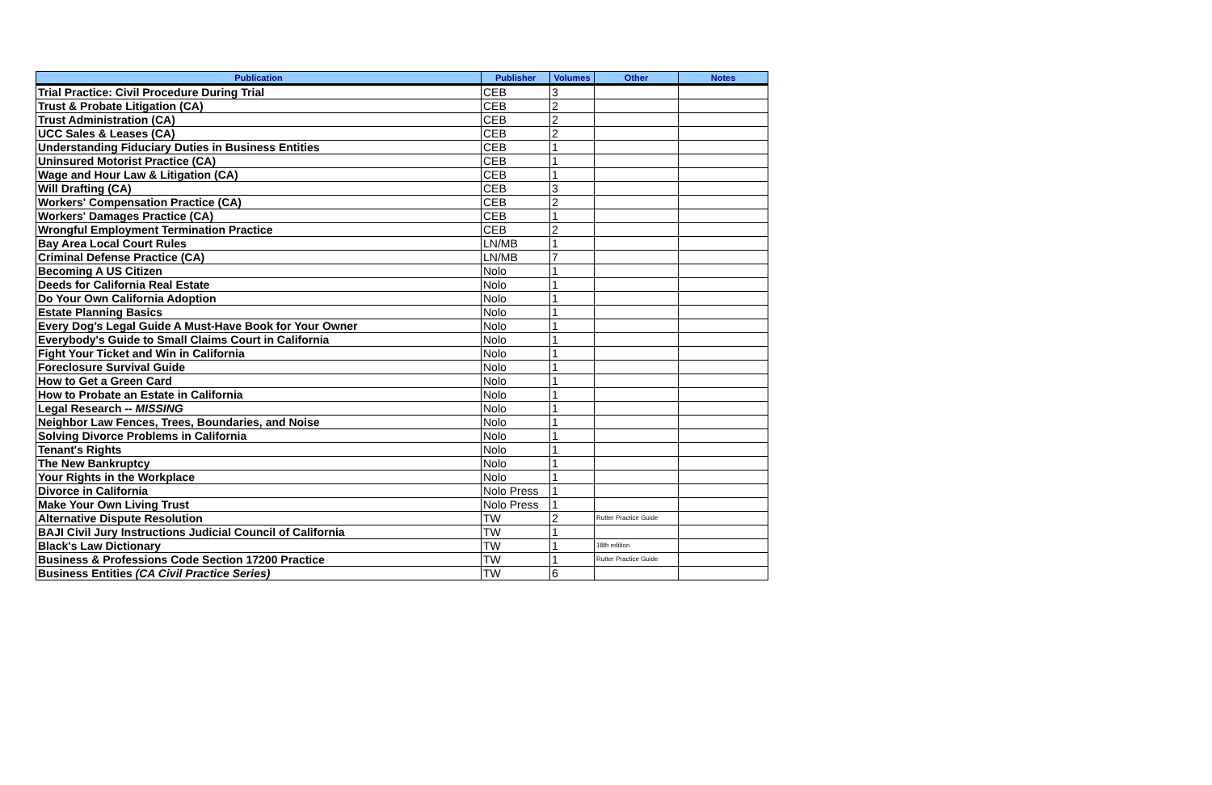| Publication | Publisher | Volumes | Other | Notes |
| --- | --- | --- | --- | --- |
| Trial Practice: Civil Procedure During Trial | CEB | 3 | | |
| Trust & Probate Litigation (CA) | CEB | 2 | | |
| Trust Administration (CA) | CEB | 2 | | |
| UCC Sales & Leases (CA) | CEB | 2 | | |
| Understanding Fiduciary Duties in Business Entities | CEB | 1 | | |
| Uninsured Motorist Practice (CA) | CEB | 1 | | |
| Wage and Hour Law & Litigation (CA) | CEB | 1 | | |
| Will Drafting (CA) | CEB | 3 | | |
| Workers' Compensation Practice (CA) | CEB | 2 | | |
| Workers' Damages Practice (CA) | CEB | 1 | | |
| Wrongful Employment Termination Practice | CEB | 2 | | |
| Bay Area Local Court Rules | LN/MB | 1 | | |
| Criminal Defense Practice (CA) | LN/MB | 7 | | |
| Becoming A US Citizen | Nolo | 1 | | |
| Deeds for California Real Estate | Nolo | 1 | | |
| Do Your Own California Adoption | Nolo | 1 | | |
| Estate Planning Basics | Nolo | 1 | | |
| Every Dog’s Legal Guide A Must-Have Book for Your Owner | Nolo | 1 | | |
| Everybody's Guide to Small Claims Court in California | Nolo | 1 | | |
| Fight Your Ticket and Win in California | Nolo | 1 | | |
| Foreclosure Survival Guide | Nolo | 1 | | |
| How to Get a Green Card | Nolo | 1 | | |
| How to Probate an Estate in California | Nolo | 1 | | |
| Legal Research -- MISSING | Nolo | 1 | | |
| Neighbor Law Fences, Trees, Boundaries, and Noise | Nolo | 1 | | |
| Solving Divorce Problems in California | Nolo | 1 | | |
| Tenant's Rights | Nolo | 1 | | |
| The New Bankruptcy | Nolo | 1 | | |
| Your Rights in the Workplace | Nolo | 1 | | |
| Divorce in California | Nolo Press | 1 | | |
| Make Your Own Living Trust | Nolo Press | 1 | | |
| Alternative Dispute Resolution | TW | 2 | Rutter Practice Guide | |
| BAJI Civil Jury Instructions Judicial Council of California | TW | 1 | | |
| Black's Law Dictionary | TW | 1 | 18th edition | |
| Business & Professions Code Section 17200 Practice | TW | 1 | Rutter Practice Guide | |
| Business Entities (CA Civil Practice Series) | TW | 6 | | |